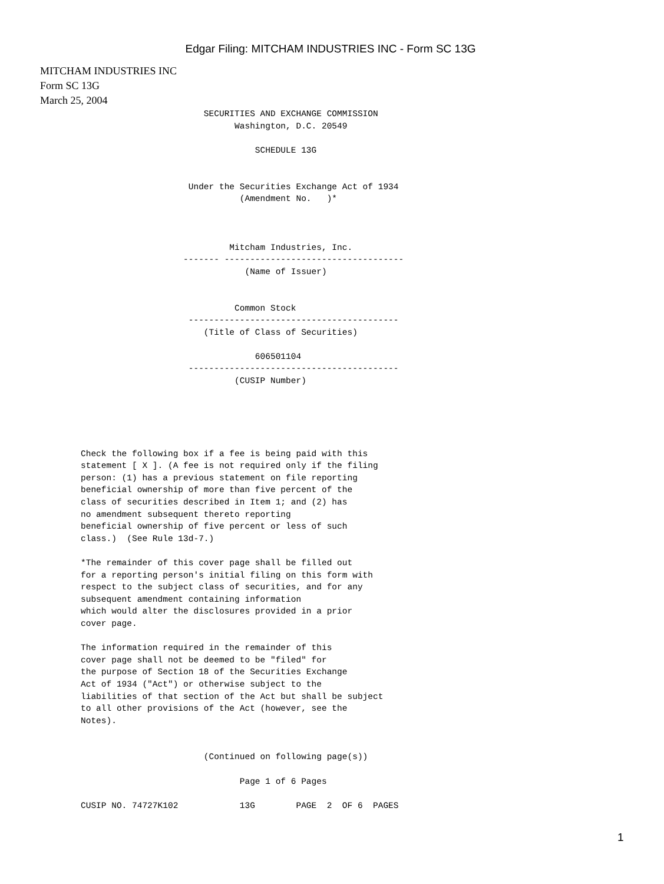Edgar Filing: MITCHAM INDUSTRIES INC - Form SC 13G
MITCHAM INDUSTRIES INC
Form SC 13G
March 25, 2004
                        SECURITIES AND EXCHANGE COMMISSION
                              Washington, D.C. 20549

                                  SCHEDULE 13G


                     Under the Securities Exchange Act of 1934
                               (Amendment No.   )*



                             Mitcham Industries, Inc.
                    ------- -----------------------------------
                                (Name of Issuer)


                              Common Stock
                     -----------------------------------------
                        (Title of Class of Securities)

                                  606501104
                     -----------------------------------------
                              (CUSIP Number)





Check the following box if a fee is being paid with this
statement [ X ]. (A fee is not required only if the filing
person: (1) has a previous statement on file reporting
beneficial ownership of more than five percent of the
class of securities described in Item 1; and (2) has
no amendment subsequent thereto reporting
beneficial ownership of five percent or less of such
class.)  (See Rule 13d-7.)

*The remainder of this cover page shall be filled out
for a reporting person's initial filing on this form with
respect to the subject class of securities, and for any
subsequent amendment containing information
which would alter the disclosures provided in a prior
cover page.

The information required in the remainder of this
cover page shall not be deemed to be "filed" for
the purpose of Section 18 of the Securities Exchange
Act of 1934 ("Act") or otherwise subject to the
liabilities of that section of the Act but shall be subject
to all other provisions of the Act (however, see the
Notes).


                        (Continued on following page(s))

                               Page 1 of 6 Pages

CUSIP NO. 74727K102            13G        PAGE  2  OF 6  PAGES
1